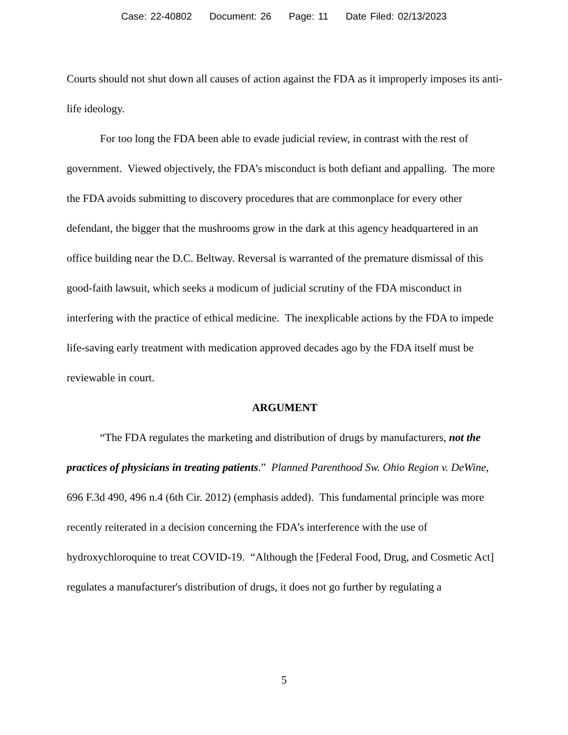Case: 22-40802 Document: 26 Page: 11 Date Filed: 02/13/2023
Courts should not shut down all causes of action against the FDA as it improperly imposes its anti-life ideology.
For too long the FDA been able to evade judicial review, in contrast with the rest of government. Viewed objectively, the FDA’s misconduct is both defiant and appalling. The more the FDA avoids submitting to discovery procedures that are commonplace for every other defendant, the bigger that the mushrooms grow in the dark at this agency headquartered in an office building near the D.C. Beltway. Reversal is warranted of the premature dismissal of this good-faith lawsuit, which seeks a modicum of judicial scrutiny of the FDA misconduct in interfering with the practice of ethical medicine. The inexplicable actions by the FDA to impede life-saving early treatment with medication approved decades ago by the FDA itself must be reviewable in court.
ARGUMENT
“The FDA regulates the marketing and distribution of drugs by manufacturers, not the practices of physicians in treating patients.” Planned Parenthood Sw. Ohio Region v. DeWine, 696 F.3d 490, 496 n.4 (6th Cir. 2012) (emphasis added). This fundamental principle was more recently reiterated in a decision concerning the FDA’s interference with the use of hydroxychloroquine to treat COVID-19. “Although the [Federal Food, Drug, and Cosmetic Act] regulates a manufacturer's distribution of drugs, it does not go further by regulating a
5